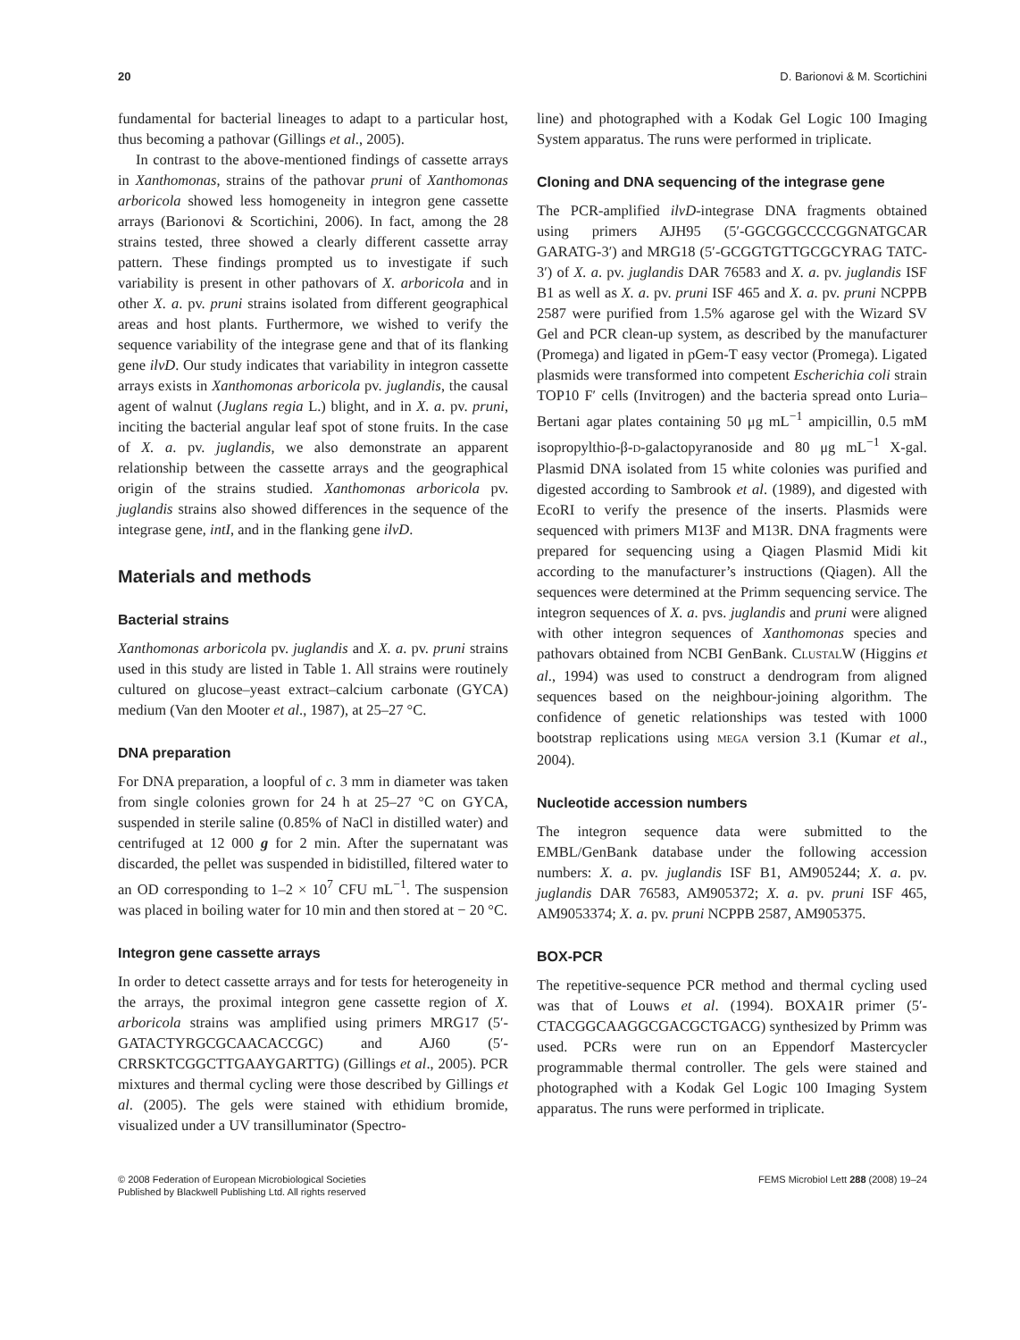20 D. Barionovi & M. Scortichini
fundamental for bacterial lineages to adapt to a particular host, thus becoming a pathovar (Gillings et al., 2005).
In contrast to the above-mentioned findings of cassette arrays in Xanthomonas, strains of the pathovar pruni of Xanthomonas arboricola showed less homogeneity in integron gene cassette arrays (Barionovi & Scortichini, 2006). In fact, among the 28 strains tested, three showed a clearly different cassette array pattern. These findings prompted us to investigate if such variability is present in other pathovars of X. arboricola and in other X. a. pv. pruni strains isolated from different geographical areas and host plants. Furthermore, we wished to verify the sequence variability of the integrase gene and that of its flanking gene ilvD. Our study indicates that variability in integron cassette arrays exists in Xanthomonas arboricola pv. juglandis, the causal agent of walnut (Juglans regia L.) blight, and in X. a. pv. pruni, inciting the bacterial angular leaf spot of stone fruits. In the case of X. a. pv. juglandis, we also demonstrate an apparent relationship between the cassette arrays and the geographical origin of the strains studied. Xanthomonas arboricola pv. juglandis strains also showed differences in the sequence of the integrase gene, intI, and in the flanking gene ilvD.
Materials and methods
Bacterial strains
Xanthomonas arboricola pv. juglandis and X. a. pv. pruni strains used in this study are listed in Table 1. All strains were routinely cultured on glucose–yeast extract–calcium carbonate (GYCA) medium (Van den Mooter et al., 1987), at 25–27 °C.
DNA preparation
For DNA preparation, a loopful of c. 3 mm in diameter was taken from single colonies grown for 24 h at 25–27 °C on GYCA, suspended in sterile saline (0.85% of NaCl in distilled water) and centrifuged at 12 000 g for 2 min. After the supernatant was discarded, the pellet was suspended in bidistilled, filtered water to an OD corresponding to 1–2 × 10<sup>7</sup> CFU mL<sup>−1</sup>. The suspension was placed in boiling water for 10 min and then stored at − 20 °C.
Integron gene cassette arrays
In order to detect cassette arrays and for tests for heterogeneity in the arrays, the proximal integron gene cassette region of X. arboricola strains was amplified using primers MRG17 (5′-GATACTYRGCGCAACACCGC) and AJ60 (5′-CRRSKTCGGCTTGAAYGARTTG) (Gillings et al., 2005). PCR mixtures and thermal cycling were those described by Gillings et al. (2005). The gels were stained with ethidium bromide, visualized under a UV transilluminator (Spectro-
line) and photographed with a Kodak Gel Logic 100 Imaging System apparatus. The runs were performed in triplicate.
Cloning and DNA sequencing of the integrase gene
The PCR-amplified ilvD-integrase DNA fragments obtained using primers AJH95 (5′-GGCGGCCCCGGNATGCAR GARATG-3′) and MRG18 (5′-GCGGTGTTGCGCYRAG TATC-3′) of X. a. pv. juglandis DAR 76583 and X. a. pv. juglandis ISF B1 as well as X. a. pv. pruni ISF 465 and X. a. pv. pruni NCPPB 2587 were purified from 1.5% agarose gel with the Wizard SV Gel and PCR clean-up system, as described by the manufacturer (Promega) and ligated in pGem-T easy vector (Promega). Ligated plasmids were transformed into competent Escherichia coli strain TOP10 F′ cells (Invitrogen) and the bacteria spread onto Luria–Bertani agar plates containing 50 μg mL<sup>−1</sup> ampicillin, 0.5 mM isopropylthio-β-D-galactopyranoside and 80 μg mL<sup>−1</sup> X-gal. Plasmid DNA isolated from 15 white colonies was purified and digested according to Sambrook et al. (1989), and digested with EcoRI to verify the presence of the inserts. Plasmids were sequenced with primers M13F and M13R. DNA fragments were prepared for sequencing using a Qiagen Plasmid Midi kit according to the manufacturer’s instructions (Qiagen). All the sequences were determined at the Primm sequencing service. The integron sequences of X. a. pvs. juglandis and pruni were aligned with other integron sequences of Xanthomonas species and pathovars obtained from NCBI GenBank. CLUSTALW (Higgins et al., 1994) was used to construct a dendrogram from aligned sequences based on the neighbour-joining algorithm. The confidence of genetic relationships was tested with 1000 bootstrap replications using MEGA version 3.1 (Kumar et al., 2004).
Nucleotide accession numbers
The integron sequence data were submitted to the EMBL/GenBank database under the following accession numbers: X. a. pv. juglandis ISF B1, AM905244; X. a. pv. juglandis DAR 76583, AM905372; X. a. pv. pruni ISF 465, AM9053374; X. a. pv. pruni NCPPB 2587, AM905375.
BOX-PCR
The repetitive-sequence PCR method and thermal cycling used was that of Louws et al. (1994). BOXA1R primer (5′-CTACGGCAAGGCGACGCTGACG) synthesized by Primm was used. PCRs were run on an Eppendorf Mastercycler programmable thermal controller. The gels were stained and photographed with a Kodak Gel Logic 100 Imaging System apparatus. The runs were performed in triplicate.
© 2008 Federation of European Microbiological Societies
Published by Blackwell Publishing Ltd. All rights reserved FEMS Microbiol Lett 288 (2008) 19–24